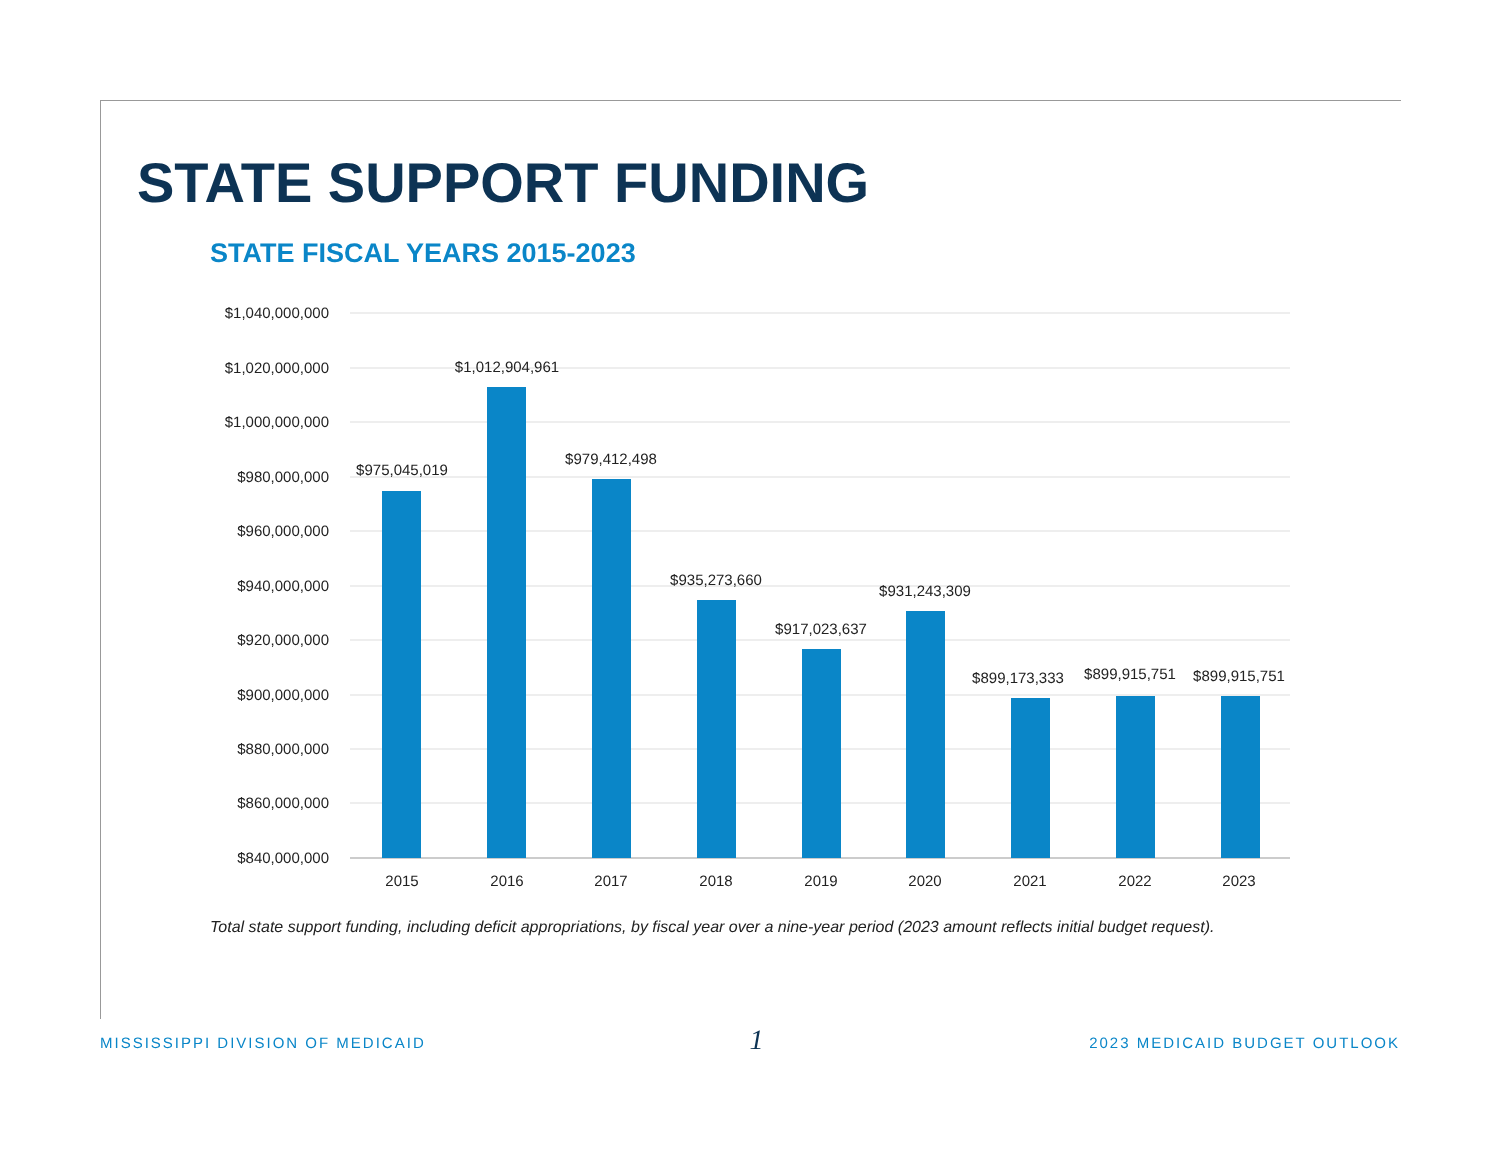STATE SUPPORT FUNDING
STATE FISCAL YEARS 2015-2023
$1,040,000,000
$1,020,000,000
$1,000,000,000
$980,000,000
$960,000,000
$940,000,000
$920,000,000
$900,000,000
$880,000,000
$860,000,000
$840,000,000
$975,045,019
$1,012,904,961
$979,412,498
$935,273,660
$917,023,637
$931,243,309
$899,173,333
$899,915,751
$899,915,751
2015
2016
2017
2018
2019
2020
2021
2022
2023
Total state support funding, including deficit appropriations, by fiscal year over a nine-year period (2023 amount reflects initial budget request).
MISSISSIPPI DIVISION OF MEDICAID 1 2023 MEDICAID BUDGET OUTLOOK